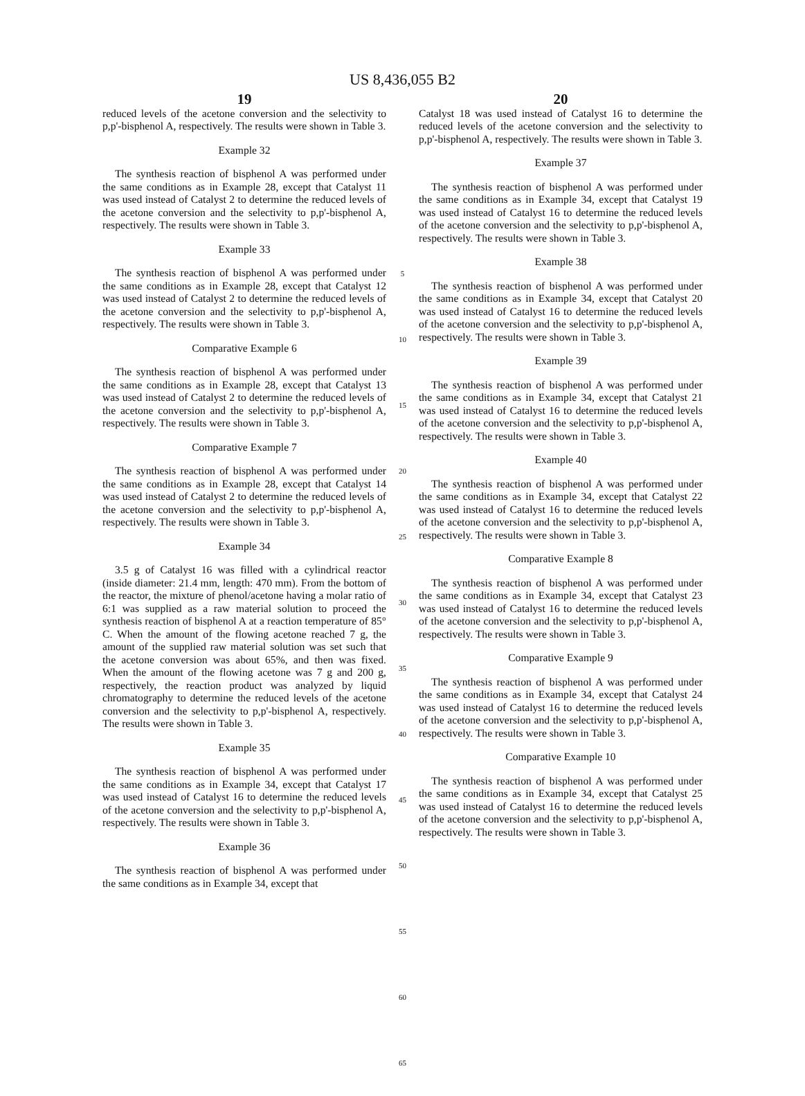US 8,436,055 B2
19
reduced levels of the acetone conversion and the selectivity to p,p'-bisphenol A, respectively. The results were shown in Table 3.
Example 32
The synthesis reaction of bisphenol A was performed under the same conditions as in Example 28, except that Catalyst 11 was used instead of Catalyst 2 to determine the reduced levels of the acetone conversion and the selectivity to p,p'-bisphenol A, respectively. The results were shown in Table 3.
Example 33
The synthesis reaction of bisphenol A was performed under the same conditions as in Example 28, except that Catalyst 12 was used instead of Catalyst 2 to determine the reduced levels of the acetone conversion and the selectivity to p,p'-bisphenol A, respectively. The results were shown in Table 3.
Comparative Example 6
The synthesis reaction of bisphenol A was performed under the same conditions as in Example 28, except that Catalyst 13 was used instead of Catalyst 2 to determine the reduced levels of the acetone conversion and the selectivity to p,p'-bisphenol A, respectively. The results were shown in Table 3.
Comparative Example 7
The synthesis reaction of bisphenol A was performed under the same conditions as in Example 28, except that Catalyst 14 was used instead of Catalyst 2 to determine the reduced levels of the acetone conversion and the selectivity to p,p'-bisphenol A, respectively. The results were shown in Table 3.
Example 34
3.5 g of Catalyst 16 was filled with a cylindrical reactor (inside diameter: 21.4 mm, length: 470 mm). From the bottom of the reactor, the mixture of phenol/acetone having a molar ratio of 6:1 was supplied as a raw material solution to proceed the synthesis reaction of bisphenol A at a reaction temperature of 85° C. When the amount of the flowing acetone reached 7 g, the amount of the supplied raw material solution was set such that the acetone conversion was about 65%, and then was fixed. When the amount of the flowing acetone was 7 g and 200 g, respectively, the reaction product was analyzed by liquid chromatography to determine the reduced levels of the acetone conversion and the selectivity to p,p'-bisphenol A, respectively. The results were shown in Table 3.
Example 35
The synthesis reaction of bisphenol A was performed under the same conditions as in Example 34, except that Catalyst 17 was used instead of Catalyst 16 to determine the reduced levels of the acetone conversion and the selectivity to p,p'-bisphenol A, respectively. The results were shown in Table 3.
Example 36
The synthesis reaction of bisphenol A was performed under the same conditions as in Example 34, except that
5
10
15
20
25
30
35
40
45
50
55
60
65
20
Catalyst 18 was used instead of Catalyst 16 to determine the reduced levels of the acetone conversion and the selectivity to p,p'-bisphenol A, respectively. The results were shown in Table 3.
Example 37
The synthesis reaction of bisphenol A was performed under the same conditions as in Example 34, except that Catalyst 19 was used instead of Catalyst 16 to determine the reduced levels of the acetone conversion and the selectivity to p,p'-bisphenol A, respectively. The results were shown in Table 3.
Example 38
The synthesis reaction of bisphenol A was performed under the same conditions as in Example 34, except that Catalyst 20 was used instead of Catalyst 16 to determine the reduced levels of the acetone conversion and the selectivity to p,p'-bisphenol A, respectively. The results were shown in Table 3.
Example 39
The synthesis reaction of bisphenol A was performed under the same conditions as in Example 34, except that Catalyst 21 was used instead of Catalyst 16 to determine the reduced levels of the acetone conversion and the selectivity to p,p'-bisphenol A, respectively. The results were shown in Table 3.
Example 40
The synthesis reaction of bisphenol A was performed under the same conditions as in Example 34, except that Catalyst 22 was used instead of Catalyst 16 to determine the reduced levels of the acetone conversion and the selectivity to p,p'-bisphenol A, respectively. The results were shown in Table 3.
Comparative Example 8
The synthesis reaction of bisphenol A was performed under the same conditions as in Example 34, except that Catalyst 23 was used instead of Catalyst 16 to determine the reduced levels of the acetone conversion and the selectivity to p,p'-bisphenol A, respectively. The results were shown in Table 3.
Comparative Example 9
The synthesis reaction of bisphenol A was performed under the same conditions as in Example 34, except that Catalyst 24 was used instead of Catalyst 16 to determine the reduced levels of the acetone conversion and the selectivity to p,p'-bisphenol A, respectively. The results were shown in Table 3.
Comparative Example 10
The synthesis reaction of bisphenol A was performed under the same conditions as in Example 34, except that Catalyst 25 was used instead of Catalyst 16 to determine the reduced levels of the acetone conversion and the selectivity to p,p'-bisphenol A, respectively. The results were shown in Table 3.